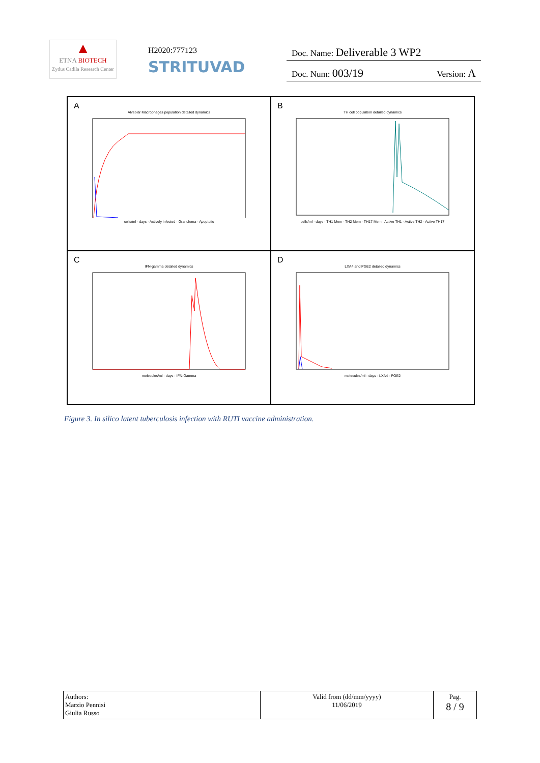▲
ETNA BIOTECH
Zydus Cadila Research Center
H2020:777123
STRITUVAD
Doc. Name: Deliverable 3 WP2
Doc. Num: 003/19 Version: A
A
Alveolar Macrophages population detailed dynamics
cells/ml · days · Actively infected · Granuloma · Apoptotic
B
TH cell population detailed dynamics
cells/ml · days · TH1 Mem · TH2 Mem · TH17 Mem · Active TH1 · Active TH2 · Active TH17
C
IFN-gamma detailed dynamics
molecules/ml · days · IFN-Gamma
D
LXA4 and PGE2 detailed dynamics
molecules/ml · days · LXA4 · PGE2
Figure 3. In silico latent tuberculosis infection with RUTI vaccine administration.
| Authors: Marzio Pennisi Giulia Russo | Valid from (dd/mm/yyyy) 11/06/2019 | Pag. 8 / 9 |